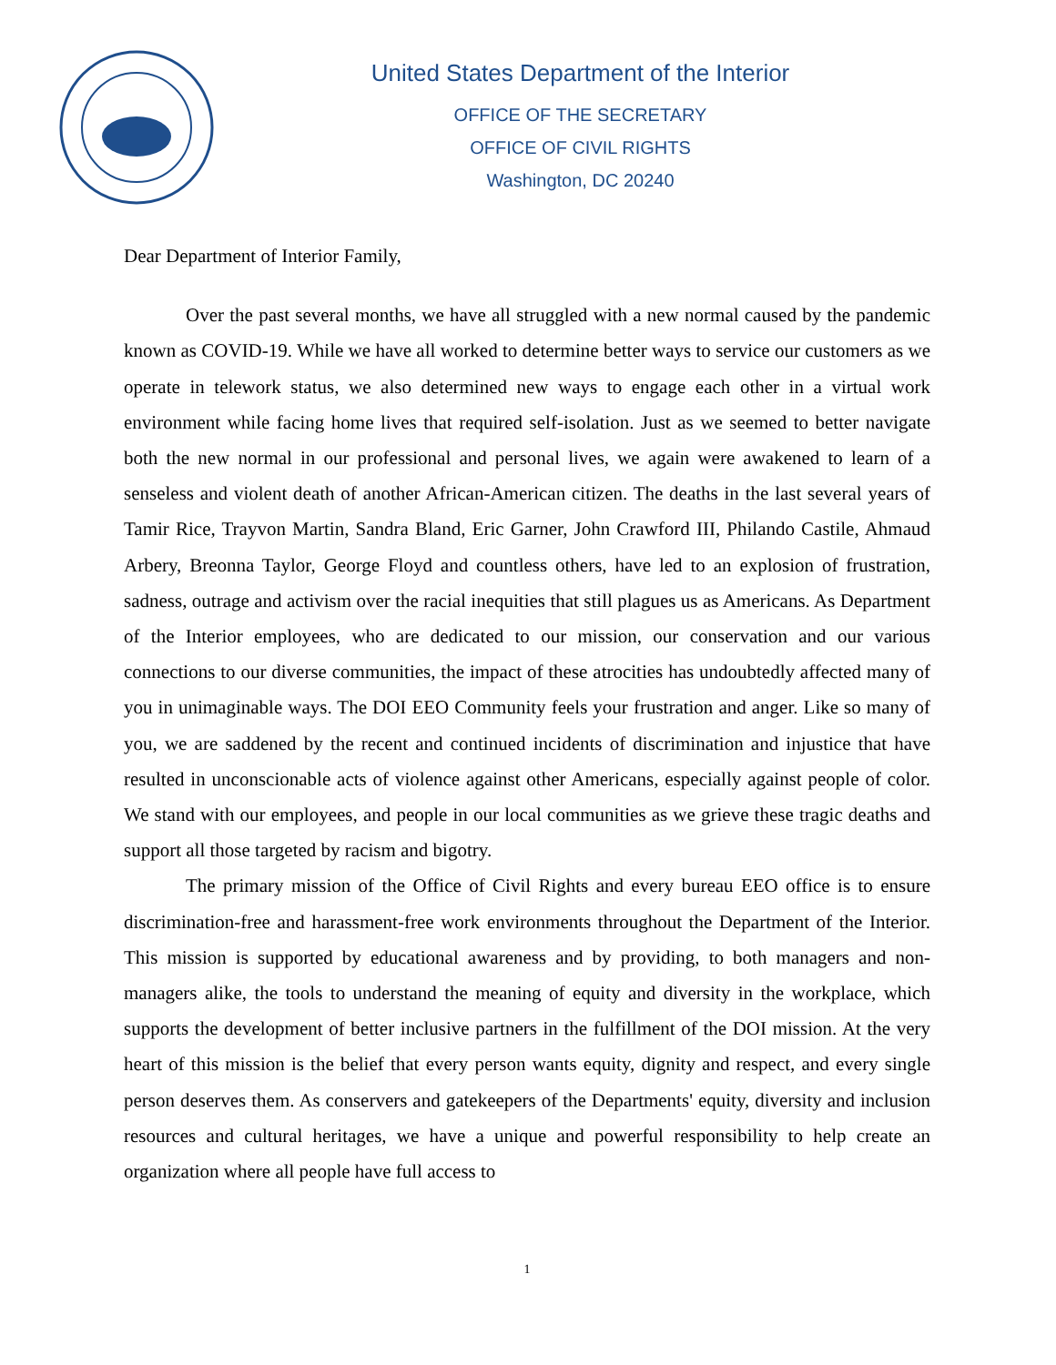United States Department of the Interior
OFFICE OF THE SECRETARY
OFFICE OF CIVIL RIGHTS
Washington, DC 20240
Dear Department of Interior Family,
Over the past several months, we have all struggled with a new normal caused by the pandemic known as COVID-19. While we have all worked to determine better ways to service our customers as we operate in telework status, we also determined new ways to engage each other in a virtual work environment while facing home lives that required self-isolation. Just as we seemed to better navigate both the new normal in our professional and personal lives, we again were awakened to learn of a senseless and violent death of another African-American citizen. The deaths in the last several years of Tamir Rice, Trayvon Martin, Sandra Bland, Eric Garner, John Crawford III, Philando Castile, Ahmaud Arbery, Breonna Taylor, George Floyd and countless others, have led to an explosion of frustration, sadness, outrage and activism over the racial inequities that still plagues us as Americans. As Department of the Interior employees, who are dedicated to our mission, our conservation and our various connections to our diverse communities, the impact of these atrocities has undoubtedly affected many of you in unimaginable ways. The DOI EEO Community feels your frustration and anger. Like so many of you, we are saddened by the recent and continued incidents of discrimination and injustice that have resulted in unconscionable acts of violence against other Americans, especially against people of color. We stand with our employees, and people in our local communities as we grieve these tragic deaths and support all those targeted by racism and bigotry.
The primary mission of the Office of Civil Rights and every bureau EEO office is to ensure discrimination-free and harassment-free work environments throughout the Department of the Interior. This mission is supported by educational awareness and by providing, to both managers and non-managers alike, the tools to understand the meaning of equity and diversity in the workplace, which supports the development of better inclusive partners in the fulfillment of the DOI mission. At the very heart of this mission is the belief that every person wants equity, dignity and respect, and every single person deserves them. As conservers and gatekeepers of the Departments' equity, diversity and inclusion resources and cultural heritages, we have a unique and powerful responsibility to help create an organization where all people have full access to
1